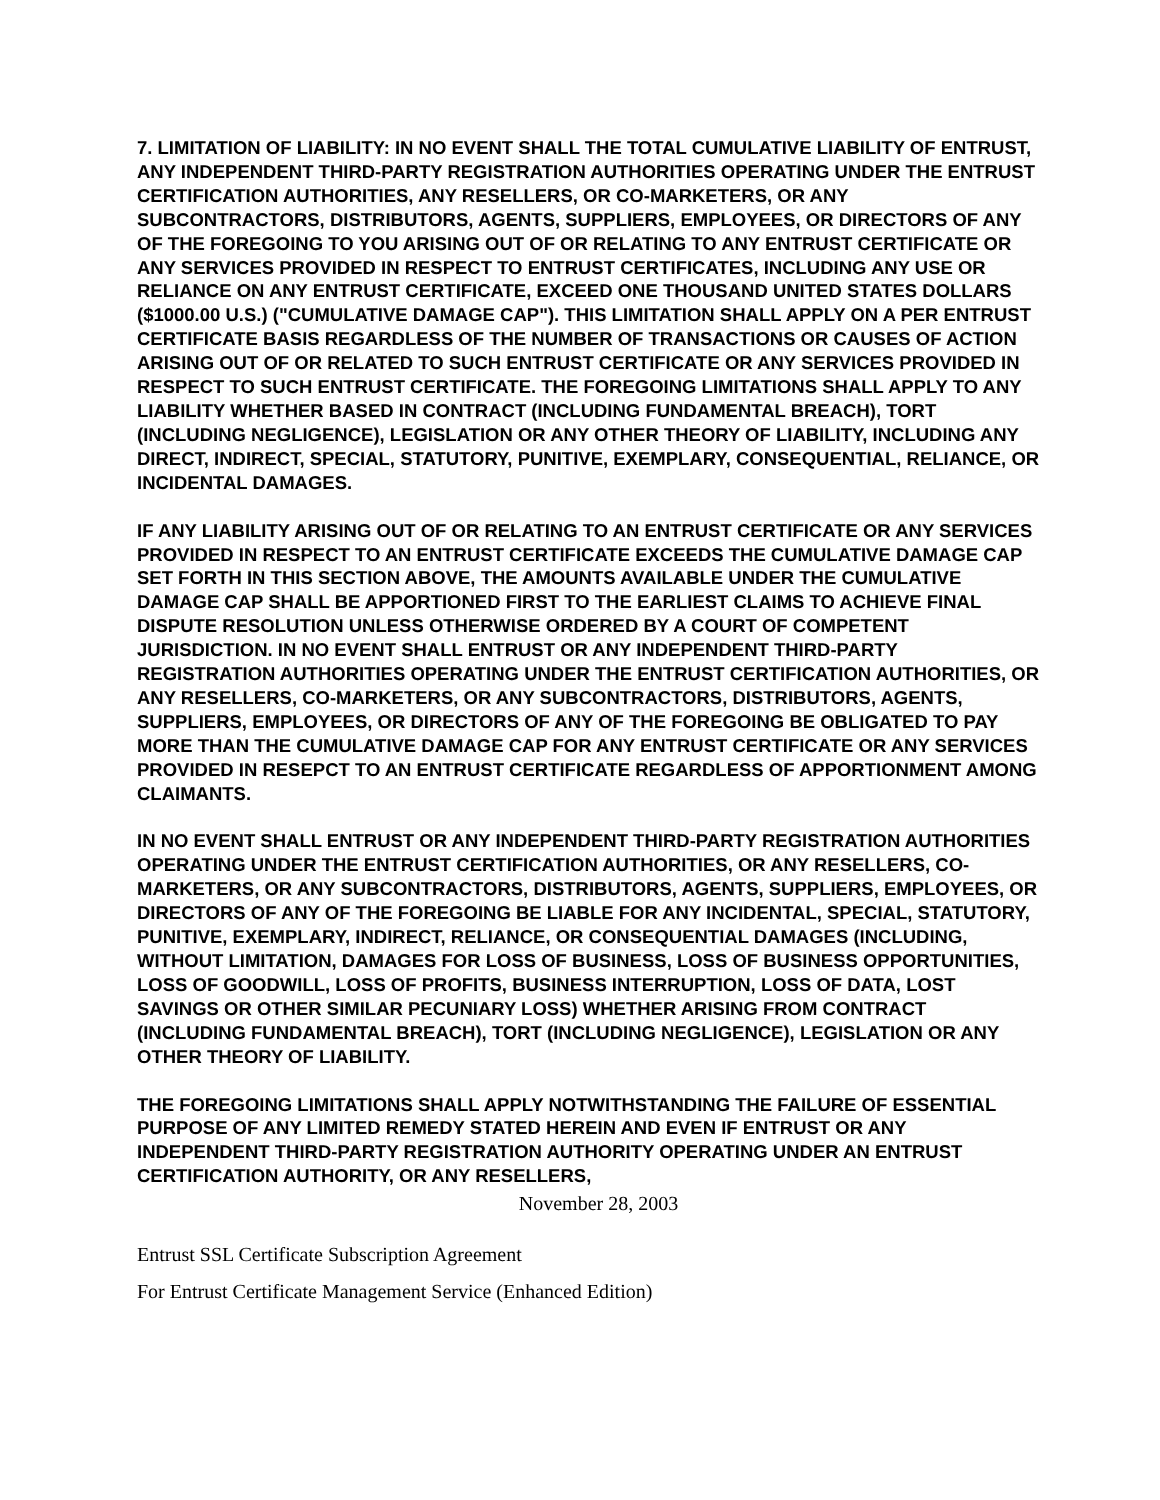7. LIMITATION OF LIABILITY: IN NO EVENT SHALL THE TOTAL CUMULATIVE LIABILITY OF ENTRUST, ANY INDEPENDENT THIRD-PARTY REGISTRATION AUTHORITIES OPERATING UNDER THE ENTRUST CERTIFICATION AUTHORITIES, ANY RESELLERS, OR CO-MARKETERS, OR ANY SUBCONTRACTORS, DISTRIBUTORS, AGENTS, SUPPLIERS, EMPLOYEES, OR DIRECTORS OF ANY OF THE FOREGOING TO YOU ARISING OUT OF OR RELATING TO ANY ENTRUST CERTIFICATE OR ANY SERVICES PROVIDED IN RESPECT TO ENTRUST CERTIFICATES, INCLUDING ANY USE OR RELIANCE ON ANY ENTRUST CERTIFICATE, EXCEED ONE THOUSAND UNITED STATES DOLLARS ($1000.00 U.S.) ("CUMULATIVE DAMAGE CAP"). THIS LIMITATION SHALL APPLY ON A PER ENTRUST CERTIFICATE BASIS REGARDLESS OF THE NUMBER OF TRANSACTIONS OR CAUSES OF ACTION ARISING OUT OF OR RELATED TO SUCH ENTRUST CERTIFICATE OR ANY SERVICES PROVIDED IN RESPECT TO SUCH ENTRUST CERTIFICATE. THE FOREGOING LIMITATIONS SHALL APPLY TO ANY LIABILITY WHETHER BASED IN CONTRACT (INCLUDING FUNDAMENTAL BREACH), TORT (INCLUDING NEGLIGENCE), LEGISLATION OR ANY OTHER THEORY OF LIABILITY, INCLUDING ANY DIRECT, INDIRECT, SPECIAL, STATUTORY, PUNITIVE, EXEMPLARY, CONSEQUENTIAL, RELIANCE, OR INCIDENTAL DAMAGES.
IF ANY LIABILITY ARISING OUT OF OR RELATING TO AN ENTRUST CERTIFICATE OR ANY SERVICES PROVIDED IN RESPECT TO AN ENTRUST CERTIFICATE EXCEEDS THE CUMULATIVE DAMAGE CAP SET FORTH IN THIS SECTION ABOVE, THE AMOUNTS AVAILABLE UNDER THE CUMULATIVE DAMAGE CAP SHALL BE APPORTIONED FIRST TO THE EARLIEST CLAIMS TO ACHIEVE FINAL DISPUTE RESOLUTION UNLESS OTHERWISE ORDERED BY A COURT OF COMPETENT JURISDICTION. IN NO EVENT SHALL ENTRUST OR ANY INDEPENDENT THIRD-PARTY REGISTRATION AUTHORITIES OPERATING UNDER THE ENTRUST CERTIFICATION AUTHORITIES, OR ANY RESELLERS, CO-MARKETERS, OR ANY SUBCONTRACTORS, DISTRIBUTORS, AGENTS, SUPPLIERS, EMPLOYEES, OR DIRECTORS OF ANY OF THE FOREGOING BE OBLIGATED TO PAY MORE THAN THE CUMULATIVE DAMAGE CAP FOR ANY ENTRUST CERTIFICATE OR ANY SERVICES PROVIDED IN RESEPCT TO AN ENTRUST CERTIFICATE REGARDLESS OF APPORTIONMENT AMONG CLAIMANTS.
IN NO EVENT SHALL ENTRUST OR ANY INDEPENDENT THIRD-PARTY REGISTRATION AUTHORITIES OPERATING UNDER THE ENTRUST CERTIFICATION AUTHORITIES, OR ANY RESELLERS, CO-MARKETERS, OR ANY SUBCONTRACTORS, DISTRIBUTORS, AGENTS, SUPPLIERS, EMPLOYEES, OR DIRECTORS OF ANY OF THE FOREGOING BE LIABLE FOR ANY INCIDENTAL, SPECIAL, STATUTORY, PUNITIVE, EXEMPLARY, INDIRECT, RELIANCE, OR CONSEQUENTIAL DAMAGES (INCLUDING, WITHOUT LIMITATION, DAMAGES FOR LOSS OF BUSINESS, LOSS OF BUSINESS OPPORTUNITIES, LOSS OF GOODWILL, LOSS OF PROFITS, BUSINESS INTERRUPTION, LOSS OF DATA, LOST SAVINGS OR OTHER SIMILAR PECUNIARY LOSS) WHETHER ARISING FROM CONTRACT (INCLUDING FUNDAMENTAL BREACH), TORT (INCLUDING NEGLIGENCE), LEGISLATION OR ANY OTHER THEORY OF LIABILITY.
THE FOREGOING LIMITATIONS SHALL APPLY NOTWITHSTANDING THE FAILURE OF ESSENTIAL PURPOSE OF ANY LIMITED REMEDY STATED HEREIN AND EVEN IF ENTRUST OR ANY INDEPENDENT THIRD-PARTY REGISTRATION AUTHORITY OPERATING UNDER AN ENTRUST CERTIFICATION AUTHORITY, OR ANY RESELLERS,
November 28, 2003
Entrust SSL Certificate Subscription Agreement
For Entrust Certificate Management Service (Enhanced Edition)